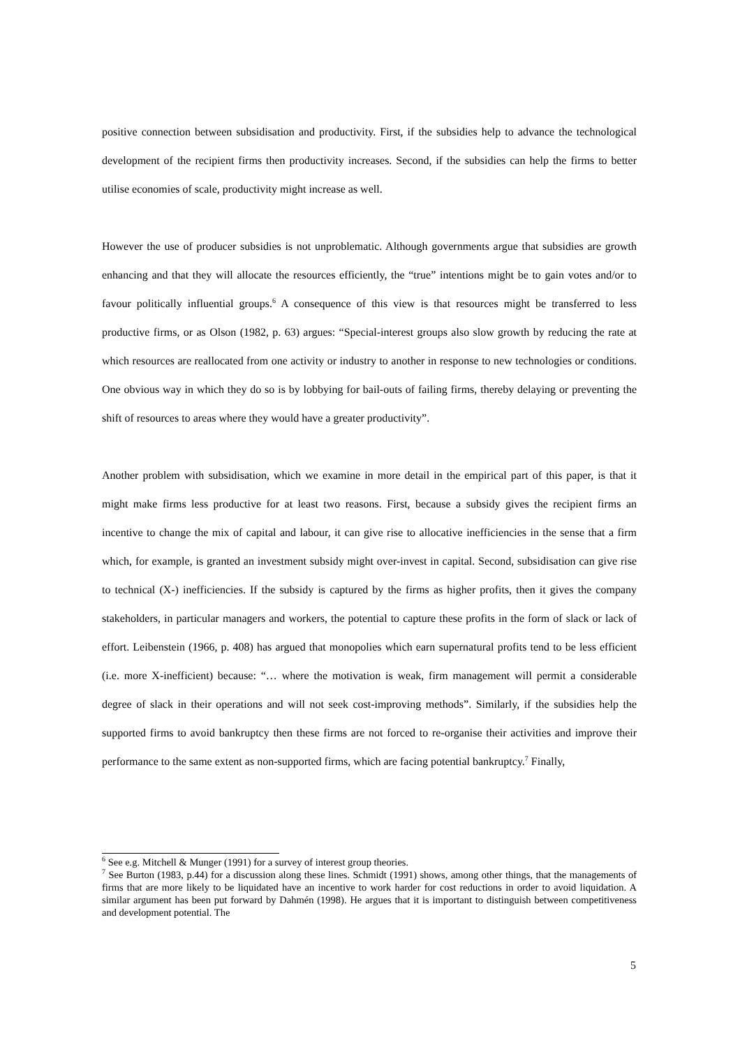positive connection between subsidisation and productivity. First, if the subsidies help to advance the technological development of the recipient firms then productivity increases. Second, if the subsidies can help the firms to better utilise economies of scale, productivity might increase as well.
However the use of producer subsidies is not unproblematic. Although governments argue that subsidies are growth enhancing and that they will allocate the resources efficiently, the “true” intentions might be to gain votes and/or to favour politically influential groups.<sup>6</sup> A consequence of this view is that resources might be transferred to less productive firms, or as Olson (1982, p. 63) argues: “Special-interest groups also slow growth by reducing the rate at which resources are reallocated from one activity or industry to another in response to new technologies or conditions. One obvious way in which they do so is by lobbying for bail-outs of failing firms, thereby delaying or preventing the shift of resources to areas where they would have a greater productivity”.
Another problem with subsidisation, which we examine in more detail in the empirical part of this paper, is that it might make firms less productive for at least two reasons. First, because a subsidy gives the recipient firms an incentive to change the mix of capital and labour, it can give rise to allocative inefficiencies in the sense that a firm which, for example, is granted an investment subsidy might over-invest in capital. Second, subsidisation can give rise to technical (X-) inefficiencies. If the subsidy is captured by the firms as higher profits, then it gives the company stakeholders, in particular managers and workers, the potential to capture these profits in the form of slack or lack of effort. Leibenstein (1966, p. 408) has argued that monopolies which earn supernatural profits tend to be less efficient (i.e. more X-inefficient) because: “… where the motivation is weak, firm management will permit a considerable degree of slack in their operations and will not seek cost-improving methods”. Similarly, if the subsidies help the supported firms to avoid bankruptcy then these firms are not forced to re-organise their activities and improve their performance to the same extent as non-supported firms, which are facing potential bankruptcy.<sup>7</sup> Finally,
<sup>6</sup> See e.g. Mitchell & Munger (1991) for a survey of interest group theories.
<sup>7</sup> See Burton (1983, p.44) for a discussion along these lines. Schmidt (1991) shows, among other things, that the managements of firms that are more likely to be liquidated have an incentive to work harder for cost reductions in order to avoid liquidation. A similar argument has been put forward by Dahmén (1998). He argues that it is important to distinguish between competitiveness and development potential. The
5